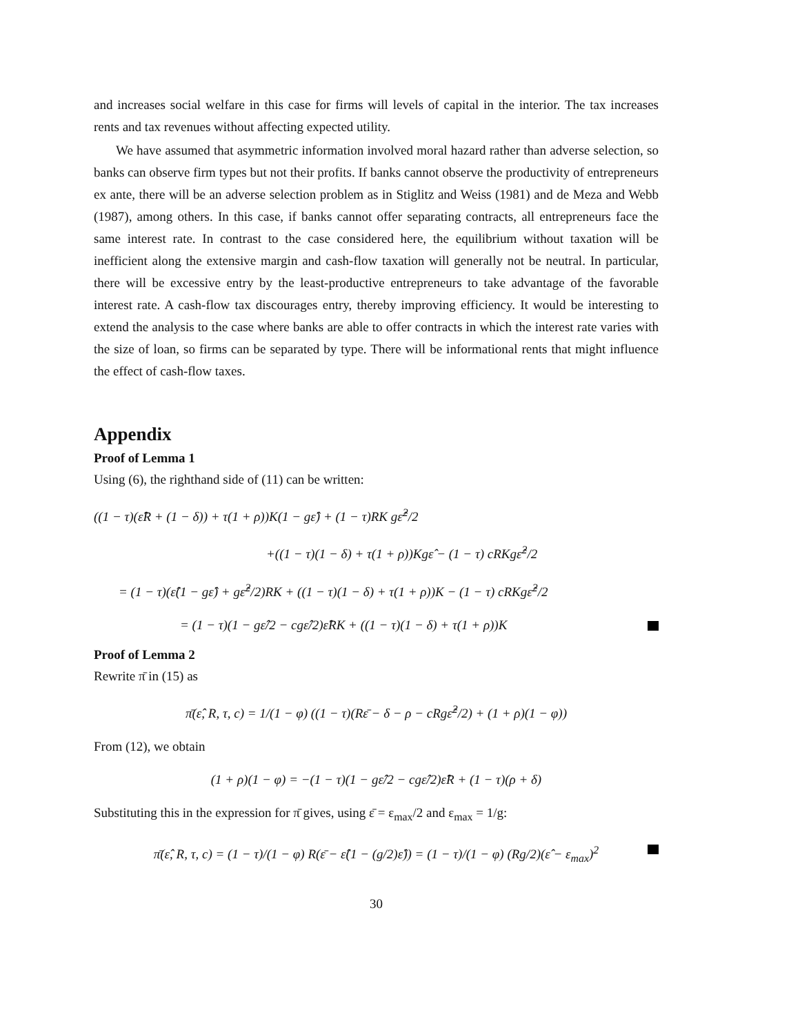and increases social welfare in this case for firms will levels of capital in the interior. The tax increases rents and tax revenues without affecting expected utility.
We have assumed that asymmetric information involved moral hazard rather than adverse selection, so banks can observe firm types but not their profits. If banks cannot observe the productivity of entrepreneurs ex ante, there will be an adverse selection problem as in Stiglitz and Weiss (1981) and de Meza and Webb (1987), among others. In this case, if banks cannot offer separating contracts, all entrepreneurs face the same interest rate. In contrast to the case considered here, the equilibrium without taxation will be inefficient along the extensive margin and cash-flow taxation will generally not be neutral. In particular, there will be excessive entry by the least-productive entrepreneurs to take advantage of the favorable interest rate. A cash-flow tax discourages entry, thereby improving efficiency. It would be interesting to extend the analysis to the case where banks are able to offer contracts in which the interest rate varies with the size of loan, so firms can be separated by type. There will be informational rents that might influence the effect of cash-flow taxes.
Appendix
Proof of Lemma 1
Using (6), the righthand side of (11) can be written:
((1 − τ)(ε̂R + (1 − δ)) + τ(1 + ρ))K(1 − gε̂) + (1 − τ)RK gε̂<sup>2</sup>/2
+((1 − τ)(1 − δ) + τ(1 + ρ))Kgε̂ − (1 − τ) cRKgε̂<sup>2</sup>/2
= (1 − τ)(ε̂(1 − gε̂) + gε̂<sup>2</sup>/2)RK + ((1 − τ)(1 − δ) + τ(1 + ρ))K − (1 − τ) cRKgε̂<sup>2</sup>/2
= (1 − τ)(1 − gε̂/2 − cgε̂/2)ε̂RK + ((1 − τ)(1 − δ) + τ(1 + ρ))K
Proof of Lemma 2
Rewrite π̄ in (15) as
π̄(ε̂, R, τ, c) = 1/(1 − φ) ((1 − τ)(Rε̄ − δ − ρ − cRgε̂<sup>2</sup>/2) + (1 + ρ)(1 − φ))
From (12), we obtain
(1 + ρ)(1 − φ) = −(1 − τ)(1 − gε̂/2 − cgε̂/2)ε̂R + (1 − τ)(ρ + δ)
Substituting this in the expression for π̄ gives, using ε̄ = ε<sub>max</sub>/2 and ε<sub>max</sub> = 1/g:
π̄(ε̂, R, τ, c) = (1 − τ)/(1 − φ) R(ε̄ − ε̂(1 − (g/2)ε̂)) = (1 − τ)/(1 − φ) (Rg/2)(ε̂ − ε<sub>max</sub>)<sup>2</sup>
30